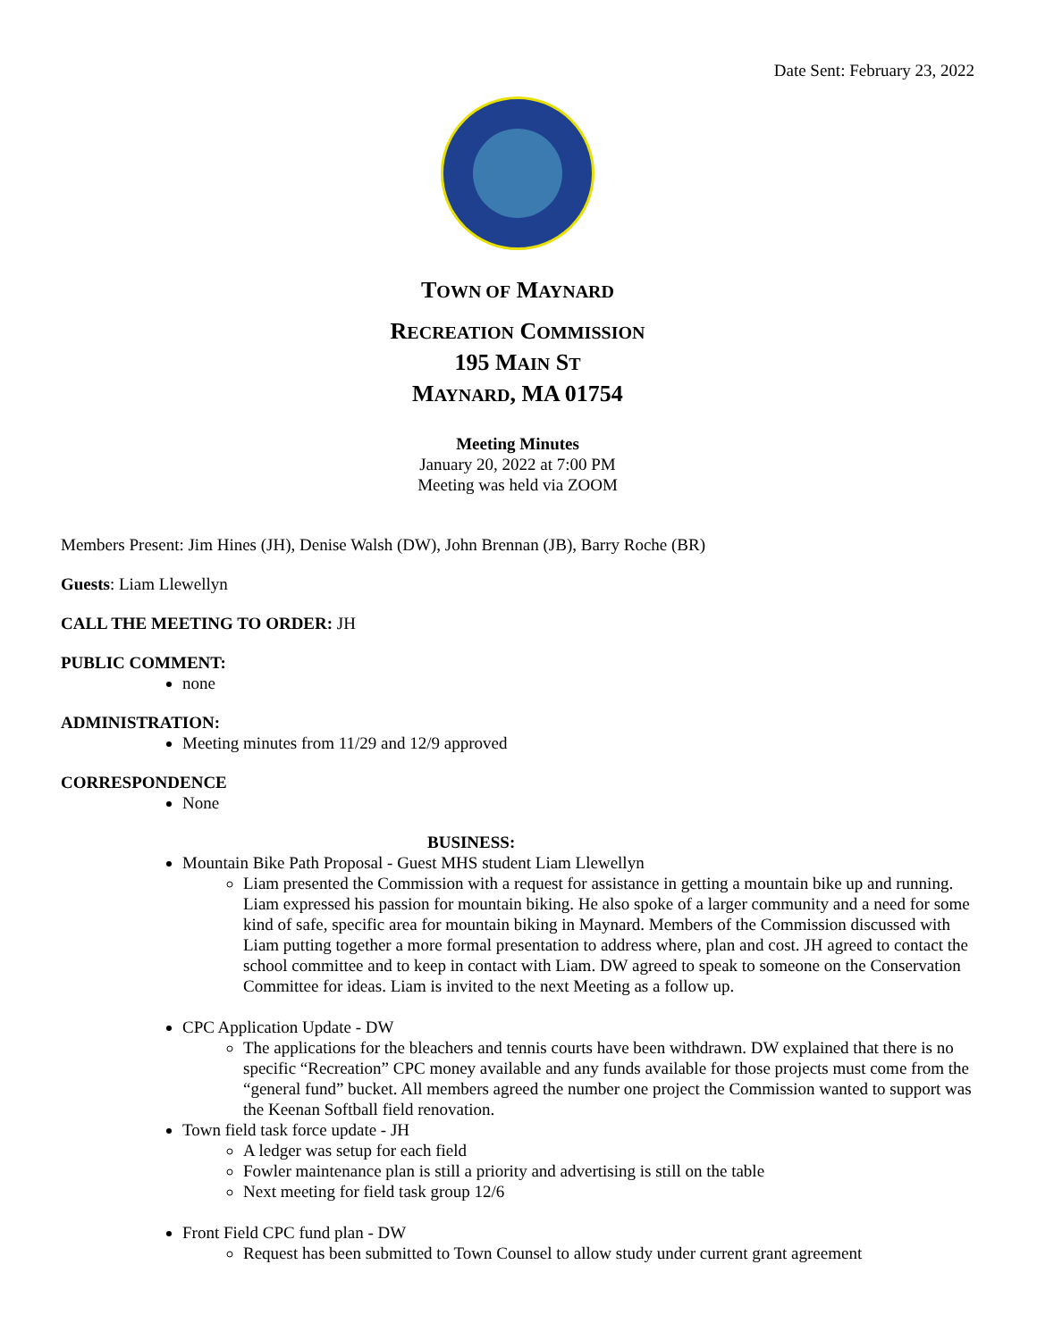Date Sent: February 23, 2022
TOWN OF MAYNARD
RECREATION COMMISSION
195 MAIN ST
MAYNARD, MA 01754
Meeting Minutes
January 20, 2022 at 7:00 PM
Meeting was held via ZOOM
Members Present: Jim Hines (JH), Denise Walsh (DW), John Brennan (JB), Barry Roche (BR)
Guests: Liam Llewellyn
CALL THE MEETING TO ORDER: JH
PUBLIC COMMENT:
none
ADMINISTRATION:
Meeting minutes from 11/29 and 12/9 approved
CORRESPONDENCE
None
BUSINESS:
Mountain Bike Path Proposal - Guest MHS student Liam Llewellyn
Liam presented the Commission with a request for assistance in getting a mountain bike up and running. Liam expressed his passion for mountain biking. He also spoke of a larger community and a need for some kind of safe, specific area for mountain biking in Maynard. Members of the Commission discussed with Liam putting together a more formal presentation to address where, plan and cost. JH agreed to contact the school committee and to keep in contact with Liam. DW agreed to speak to someone on the Conservation Committee for ideas. Liam is invited to the next Meeting as a follow up.
CPC Application Update - DW
The applications for the bleachers and tennis courts have been withdrawn. DW explained that there is no specific “Recreation” CPC money available and any funds available for those projects must come from the “general fund” bucket. All members agreed the number one project the Commission wanted to support was the Keenan Softball field renovation.
Town field task force update - JH
A ledger was setup for each field
Fowler maintenance plan is still a priority and advertising is still on the table
Next meeting for field task group 12/6
Front Field CPC fund plan - DW
Request has been submitted to Town Counsel to allow study under current grant agreement